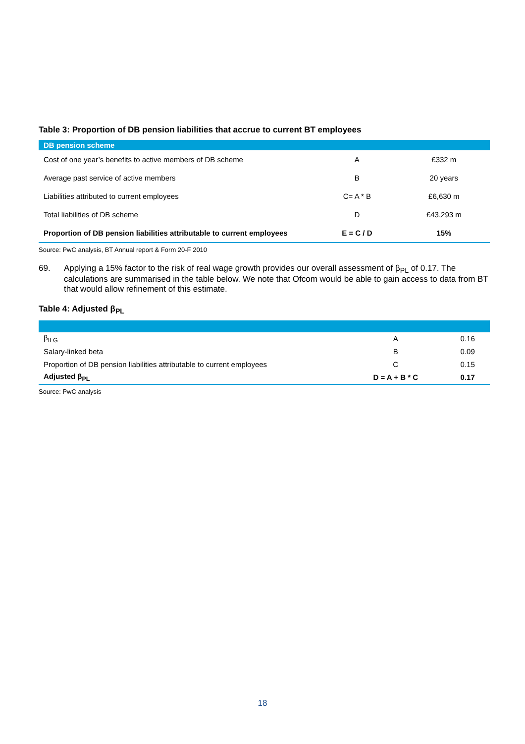Table 3: Proportion of DB pension liabilities that accrue to current BT employees
| DB pension scheme | | |
| --- | --- | --- |
| Cost of one year’s benefits to active members of DB scheme | A | £332 m |
| Average past service of active members | B | 20 years |
| Liabilities attributed to current employees | C= A * B | £6,630 m |
| Total liabilities of DB scheme | D | £43,293 m |
| Proportion of DB pension liabilities attributable to current employees | E = C / D | 15% |
Source: PwC analysis, BT Annual report & Form 20-F 2010
69. Applying a 15% factor to the risk of real wage growth provides our overall assessment of β<sub>PL</sub> of 0.17. The calculations are summarised in the table below. We note that Ofcom would be able to gain access to data from BT that would allow refinement of this estimate.
Table 4: Adjusted β<sub>PL</sub>
| β<sub>ILG</sub> | A | 0.16 |
| Salary-linked beta | B | 0.09 |
| Proportion of DB pension liabilities attributable to current employees | C | 0.15 |
| Adjusted β<sub>PL</sub> | D = A + B * C | 0.17 |
Source: PwC analysis
18